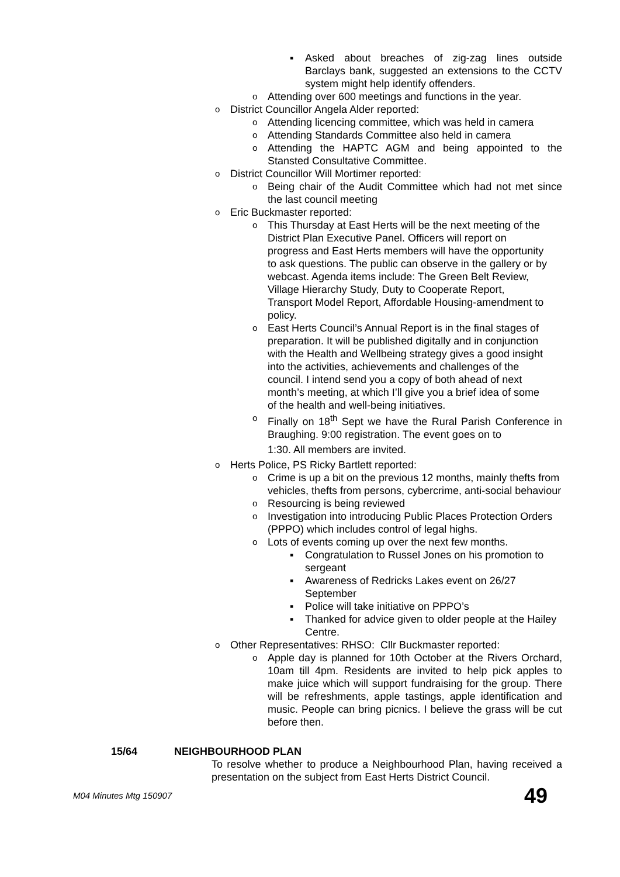Asked about breaches of zig-zag lines outside Barclays bank, suggested an extensions to the CCTV system might help identify offenders.
Attending over 600 meetings and functions in the year.
District Councillor Angela Alder reported:
Attending licencing committee, which was held in camera
Attending Standards Committee also held in camera
Attending the HAPTC AGM and being appointed to the Stansted Consultative Committee.
District Councillor Will Mortimer reported:
Being chair of the Audit Committee which had not met since the last council meeting
Eric Buckmaster reported:
This Thursday at East Herts will be the next meeting of the District Plan Executive Panel. Officers will report on progress and East Herts members will have the opportunity to ask questions. The public can observe in the gallery or by webcast. Agenda items include: The Green Belt Review, Village Hierarchy Study, Duty to Cooperate Report, Transport Model Report, Affordable Housing-amendment to policy.
East Herts Council’s Annual Report is in the final stages of preparation. It will be published digitally and in conjunction with the Health and Wellbeing strategy gives a good insight into the activities, achievements and challenges of the council. I intend send you a copy of both ahead of next month’s meeting, at which I’ll give you a brief idea of some of the health and well-being initiatives.
Finally on 18<sup>th</sup> Sept we have the Rural Parish Conference in Braughing. 9:00 registration. The event goes on to
1:30. All members are invited.
Herts Police, PS Ricky Bartlett reported:
Crime is up a bit on the previous 12 months, mainly thefts from vehicles, thefts from persons, cybercrime, anti-social behaviour
Resourcing is being reviewed
Investigation into introducing Public Places Protection Orders (PPPO) which includes control of legal highs.
Lots of events coming up over the next few months.
Congratulation to Russel Jones on his promotion to sergeant
Awareness of Redricks Lakes event on 26/27 September
Police will take initiative on PPPO’s
Thanked for advice given to older people at the Hailey Centre.
Other Representatives: RHSO: Cllr Buckmaster reported:
Apple day is planned for 10th October at the Rivers Orchard, 10am till 4pm. Residents are invited to help pick apples to make juice which will support fundraising for the group. There will be refreshments, apple tastings, apple identification and music. People can bring picnics. I believe the grass will be cut before then.
15/64 NEIGHBOURHOOD PLAN
To resolve whether to produce a Neighbourhood Plan, having received a presentation on the subject from East Herts District Council.
M04 Minutes Mtg 150907 49